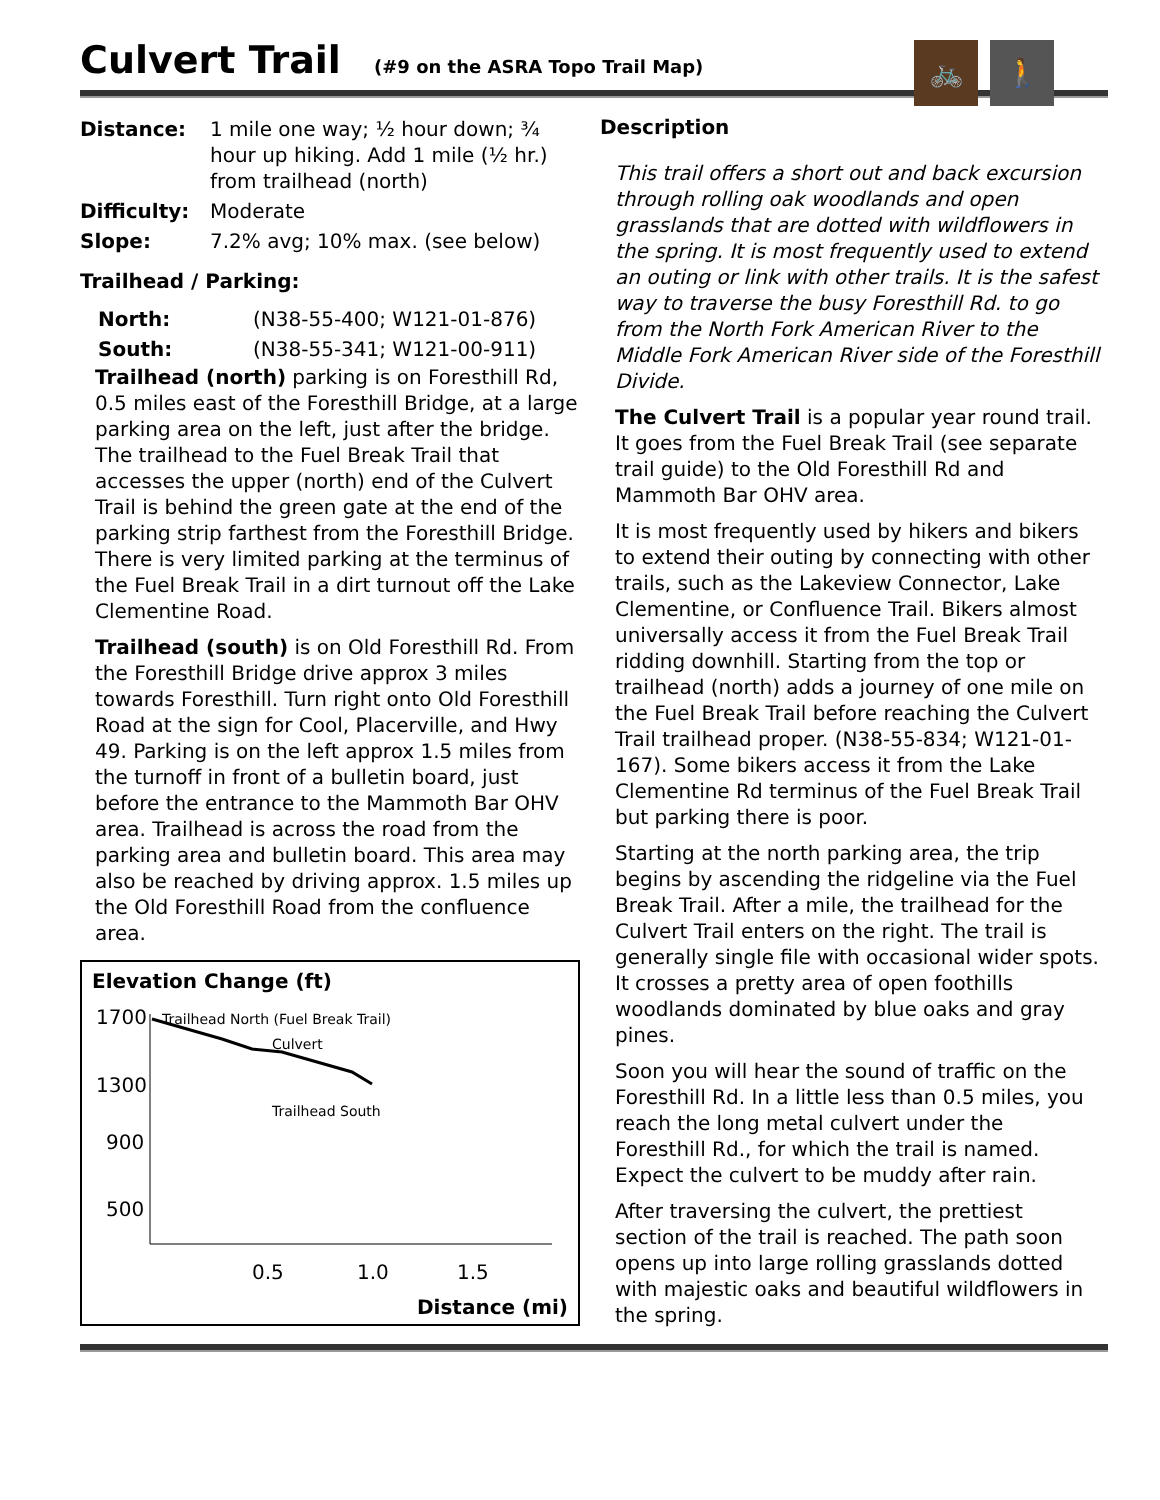Culvert Trail (#9 on the ASRA Topo Trail Map)
🚲 🚶
| Distance: | 1 mile one way; ½ hour down; ¾ hour up hiking. Add 1 mile (½ hr.) from trailhead (north) |
| Difficulty: | Moderate |
| Slope: | 7.2% avg; 10% max. (see below) |
Trailhead / Parking:
| North: | (N38-55-400; W121-01-876) |
| South: | (N38-55-341; W121-00-911) |
Trailhead (north) parking is on Foresthill Rd, 0.5 miles east of the Foresthill Bridge, at a large parking area on the left, just after the bridge. The trailhead to the Fuel Break Trail that accesses the upper (north) end of the Culvert Trail is behind the green gate at the end of the parking strip farthest from the Foresthill Bridge. There is very limited parking at the terminus of the Fuel Break Trail in a dirt turnout off the Lake Clementine Road.
Trailhead (south) is on Old Foresthill Rd. From the Foresthill Bridge drive approx 3 miles towards Foresthill. Turn right onto Old Foresthill Road at the sign for Cool, Placerville, and Hwy 49. Parking is on the left approx 1.5 miles from the turnoff in front of a bulletin board, just before the entrance to the Mammoth Bar OHV area. Trailhead is across the road from the parking area and bulletin board. This area may also be reached by driving approx. 1.5 miles up the Old Foresthill Road from the confluence area.
Elevation Change (ft)
1700
1300
900
500
Trailhead North (Fuel Break Trail)
Culvert
Trailhead South
0.5
1.0
1.5
Distance (mi)
Description
This trail offers a short out and back excursion through rolling oak woodlands and open grasslands that are dotted with wildflowers in the spring. It is most frequently used to extend an outing or link with other trails. It is the safest way to traverse the busy Foresthill Rd. to go from the North Fork American River to the Middle Fork American River side of the Foresthill Divide.
The Culvert Trail is a popular year round trail. It goes from the Fuel Break Trail (see separate trail guide) to the Old Foresthill Rd and Mammoth Bar OHV area.
It is most frequently used by hikers and bikers to extend their outing by connecting with other trails, such as the Lakeview Connector, Lake Clementine, or Confluence Trail. Bikers almost universally access it from the Fuel Break Trail ridding downhill. Starting from the top or trailhead (north) adds a journey of one mile on the Fuel Break Trail before reaching the Culvert Trail trailhead proper. (N38-55-834; W121-01-167). Some bikers access it from the Lake Clementine Rd terminus of the Fuel Break Trail but parking there is poor.
Starting at the north parking area, the trip begins by ascending the ridgeline via the Fuel Break Trail. After a mile, the trailhead for the Culvert Trail enters on the right. The trail is generally single file with occasional wider spots. It crosses a pretty area of open foothills woodlands dominated by blue oaks and gray pines.
Soon you will hear the sound of traffic on the Foresthill Rd. In a little less than 0.5 miles, you reach the long metal culvert under the Foresthill Rd., for which the trail is named. Expect the culvert to be muddy after rain.
After traversing the culvert, the prettiest section of the trail is reached. The path soon opens up into large rolling grasslands dotted with majestic oaks and beautiful wildflowers in the spring.